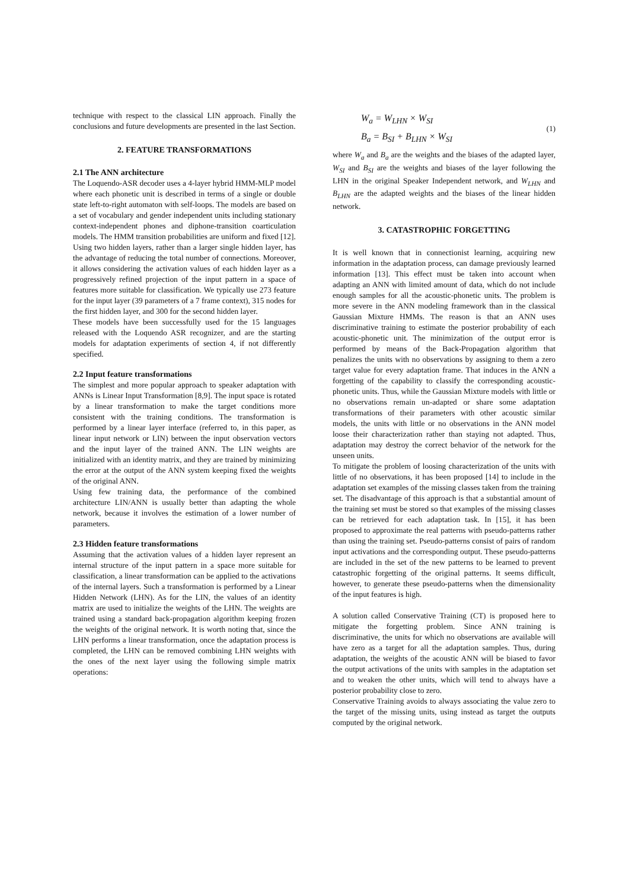technique with respect to the classical LIN approach. Finally the conclusions and future developments are presented in the last Section.
2. FEATURE TRANSFORMATIONS
2.1 The ANN architecture
The Loquendo-ASR decoder uses a 4-layer hybrid HMM-MLP model where each phonetic unit is described in terms of a single or double state left-to-right automaton with self-loops. The models are based on a set of vocabulary and gender independent units including stationary context-independent phones and diphone-transition coarticulation models. The HMM transition probabilities are uniform and fixed [12].
Using two hidden layers, rather than a larger single hidden layer, has the advantage of reducing the total number of connections. Moreover, it allows considering the activation values of each hidden layer as a progressively refined projection of the input pattern in a space of features more suitable for classification. We typically use 273 feature for the input layer (39 parameters of a 7 frame context), 315 nodes for the first hidden layer, and 300 for the second hidden layer.
These models have been successfully used for the 15 languages released with the Loquendo ASR recognizer, and are the starting models for adaptation experiments of section 4, if not differently specified.
2.2 Input feature transformations
The simplest and more popular approach to speaker adaptation with ANNs is Linear Input Transformation [8,9]. The input space is rotated by a linear transformation to make the target conditions more consistent with the training conditions. The transformation is performed by a linear layer interface (referred to, in this paper, as linear input network or LIN) between the input observation vectors and the input layer of the trained ANN. The LIN weights are initialized with an identity matrix, and they are trained by minimizing the error at the output of the ANN system keeping fixed the weights of the original ANN.
Using few training data, the performance of the combined architecture LIN/ANN is usually better than adapting the whole network, because it involves the estimation of a lower number of parameters.
2.3 Hidden feature transformations
Assuming that the activation values of a hidden layer represent an internal structure of the input pattern in a space more suitable for classification, a linear transformation can be applied to the activations of the internal layers. Such a transformation is performed by a Linear Hidden Network (LHN). As for the LIN, the values of an identity matrix are used to initialize the weights of the LHN. The weights are trained using a standard back-propagation algorithm keeping frozen the weights of the original network. It is worth noting that, since the LHN performs a linear transformation, once the adaptation process is completed, the LHN can be removed combining LHN weights with the ones of the next layer using the following simple matrix operations:
W<sub>a</sub> = W<sub>LHN</sub> × W<sub>SI</sub>
B<sub>a</sub> = B<sub>SI</sub> + B<sub>LHN</sub> × W<sub>SI</sub>
(1)
where W<sub>a</sub> and B<sub>a</sub> are the weights and the biases of the adapted layer, W<sub>SI</sub> and B<sub>SI</sub> are the weights and biases of the layer following the LHN in the original Speaker Independent network, and W<sub>LHN</sub> and B<sub>LHN</sub> are the adapted weights and the biases of the linear hidden network.
3. CATASTROPHIC FORGETTING
It is well known that in connectionist learning, acquiring new information in the adaptation process, can damage previously learned information [13]. This effect must be taken into account when adapting an ANN with limited amount of data, which do not include enough samples for all the acoustic-phonetic units. The problem is more severe in the ANN modeling framework than in the classical Gaussian Mixture HMMs. The reason is that an ANN uses discriminative training to estimate the posterior probability of each acoustic-phonetic unit. The minimization of the output error is performed by means of the Back-Propagation algorithm that penalizes the units with no observations by assigning to them a zero target value for every adaptation frame. That induces in the ANN a forgetting of the capability to classify the corresponding acoustic-phonetic units. Thus, while the Gaussian Mixture models with little or no observations remain un-adapted or share some adaptation transformations of their parameters with other acoustic similar models, the units with little or no observations in the ANN model loose their characterization rather than staying not adapted. Thus, adaptation may destroy the correct behavior of the network for the unseen units.
To mitigate the problem of loosing characterization of the units with little of no observations, it has been proposed [14] to include in the adaptation set examples of the missing classes taken from the training set. The disadvantage of this approach is that a substantial amount of the training set must be stored so that examples of the missing classes can be retrieved for each adaptation task. In [15], it has been proposed to approximate the real patterns with pseudo-patterns rather than using the training set. Pseudo-patterns consist of pairs of random input activations and the corresponding output. These pseudo-patterns are included in the set of the new patterns to be learned to prevent catastrophic forgetting of the original patterns. It seems difficult, however, to generate these pseudo-patterns when the dimensionality of the input features is high.
A solution called Conservative Training (CT) is proposed here to mitigate the forgetting problem. Since ANN training is discriminative, the units for which no observations are available will have zero as a target for all the adaptation samples. Thus, during adaptation, the weights of the acoustic ANN will be biased to favor the output activations of the units with samples in the adaptation set and to weaken the other units, which will tend to always have a posterior probability close to zero.
Conservative Training avoids to always associating the value zero to the target of the missing units, using instead as target the outputs computed by the original network.